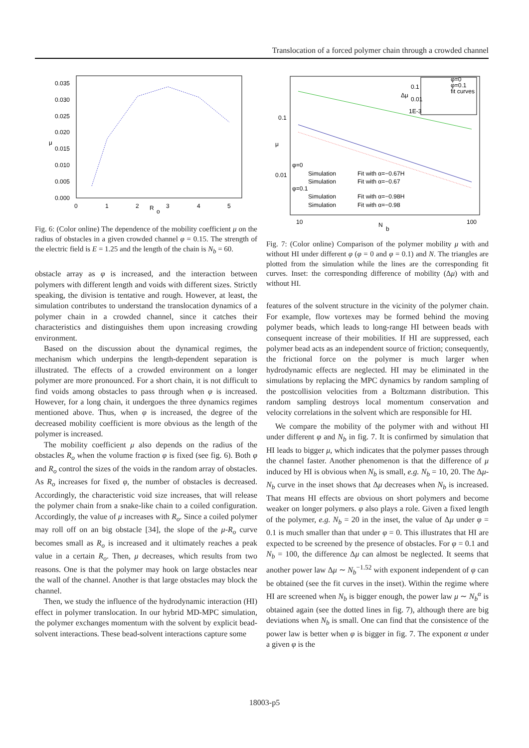Translocation of a forced polymer chain through a crowded channel
0.035
0.030
0.025
0.020
0.015
0.010
0.005
0.000
μ
0
1
2
3
4
5
R
o
Fig. 6: (Color online) The dependence of the mobility coefficient μ on the radius of obstacles in a given crowded channel φ = 0.15. The strength of the electric field is E = 1.25 and the length of the chain is N<sub>b</sub> = 60.
obstacle array as φ is increased, and the interaction between polymers with different length and voids with different sizes. Strictly speaking, the division is tentative and rough. However, at least, the simulation contributes to understand the translocation dynamics of a polymer chain in a crowded channel, since it catches their characteristics and distinguishes them upon increasing crowding environment.
Based on the discussion about the dynamical regimes, the mechanism which underpins the length-dependent separation is illustrated. The effects of a crowded environment on a longer polymer are more pronounced. For a short chain, it is not difficult to find voids among obstacles to pass through when φ is increased. However, for a long chain, it undergoes the three dynamics regimes mentioned above. Thus, when φ is increased, the degree of the decreased mobility coefficient is more obvious as the length of the polymer is increased.
The mobility coefficient μ also depends on the radius of the obstacles R<sub>o</sub> when the volume fraction φ is fixed (see fig. 6). Both φ and R<sub>o</sub> control the sizes of the voids in the random array of obstacles. As R<sub>o</sub> increases for fixed φ, the number of obstacles is decreased. Accordingly, the characteristic void size increases, that will release the polymer chain from a snake-like chain to a coiled configuration. Accordingly, the value of μ increases with R<sub>o</sub>. Since a coiled polymer may roll off on an big obstacle [34], the slope of the μ-R<sub>o</sub> curve becomes small as R<sub>o</sub> is increased and it ultimately reaches a peak value in a certain R<sub>o</sub>. Then, μ decreases, which results from two reasons. One is that the polymer may hook on large obstacles near the wall of the channel. Another is that large obstacles may block the channel.
Then, we study the influence of the hydrodynamic interaction (HI) effect in polymer translocation. In our hybrid MD-MPC simulation, the polymer exchanges momentum with the solvent by explicit bead-solvent interactions. These bead-solvent interactions capture some
0.1
0.01
μ
10
100
N
b
φ=0
Simulation
Fit with α=−0.67H
Simulation
Fit with α=−0.67
φ=0.1
Simulation
Fit with α=−0.98H
Simulation
Fit with α=−0.98
φ=0
φ=0.1
fit curves
Δμ
0.1
0.01
1E-3
Fig. 7: (Color online) Comparison of the polymer mobility μ with and without HI under different φ (φ = 0 and φ = 0.1) and N. The triangles are plotted from the simulation while the lines are the corresponding fit curves. Inset: the corresponding difference of mobility (Δμ) with and without HI.
features of the solvent structure in the vicinity of the polymer chain. For example, flow vortexes may be formed behind the moving polymer beads, which leads to long-range HI between beads with consequent increase of their mobilities. If HI are suppressed, each polymer bead acts as an independent source of friction; consequently, the frictional force on the polymer is much larger when hydrodynamic effects are neglected. HI may be eliminated in the simulations by replacing the MPC dynamics by random sampling of the postcollision velocities from a Boltzmann distribution. This random sampling destroys local momentum conservation and velocity correlations in the solvent which are responsible for HI.
We compare the mobility of the polymer with and without HI under different φ and N<sub>b</sub> in fig. 7. It is confirmed by simulation that HI leads to bigger μ, which indicates that the polymer passes through the channel faster. Another phenomenon is that the difference of μ induced by HI is obvious when N<sub>b</sub> is small, e.g. N<sub>b</sub> = 10, 20. The Δμ-N<sub>b</sub> curve in the inset shows that Δμ decreases when N<sub>b</sub> is increased. That means HI effects are obvious on short polymers and become weaker on longer polymers. φ also plays a role. Given a fixed length of the polymer, e.g. N<sub>b</sub> = 20 in the inset, the value of Δμ under φ = 0.1 is much smaller than that under φ = 0. This illustrates that HI are expected to be screened by the presence of obstacles. For φ = 0.1 and N<sub>b</sub> = 100, the difference Δμ can almost be neglected. It seems that another power law Δμ ∼ N<sub>b</sub><sup>−1.52</sup> with exponent independent of φ can be obtained (see the fit curves in the inset). Within the regime where HI are screened when N<sub>b</sub> is bigger enough, the power law μ ∼ N<sub>b</sub><sup>α</sup> is obtained again (see the dotted lines in fig. 7), although there are big deviations when N<sub>b</sub> is small. One can find that the consistence of the power law is better when φ is bigger in fig. 7. The exponent α under a given φ is the
18003-p5